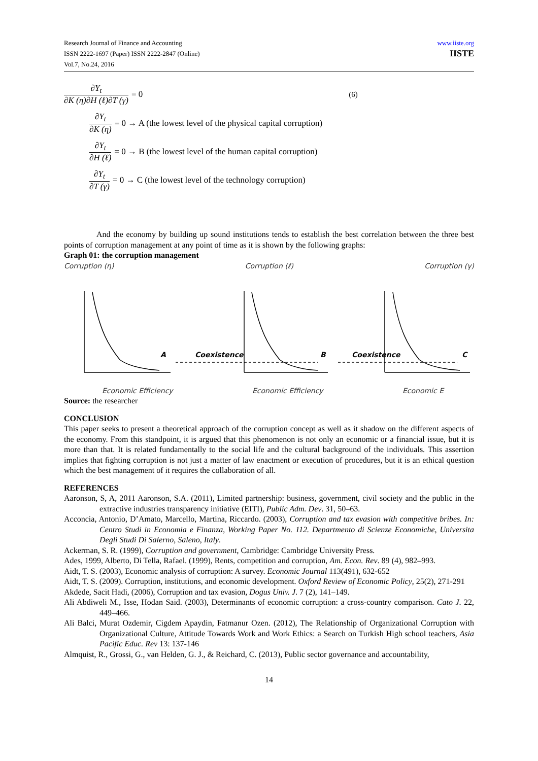Research Journal of Finance and Accounting
ISSN 2222-1697 (Paper) ISSN 2222-2847 (Online)
Vol.7, No.24, 2016
www.iiste.org
IISTE
∂Y<sub>t</sub>
∂K (η)∂H (ℓ)∂T (γ)
= 0 (6)
∂Y<sub>t</sub>
∂K (η)
= 0 → A (the lowest level of the physical capital corruption)
∂Y<sub>t</sub>
∂H (ℓ)
= 0 → B (the lowest level of the human capital corruption)
∂Y<sub>t</sub>
∂T (γ)
= 0 → C (the lowest level of the technology corruption)
And the economy by building up sound institutions tends to establish the best correlation between the three best points of corruption management at any point of time as it is shown by the following graphs:
Graph 01: the corruption management
Corruption (η) Corruption (ℓ) Corruption (γ)
A
Coexistence
B
Coexistence
C
Economic Efficiency Economic Efficiency Economic E
Source: the researcher
CONCLUSION
This paper seeks to present a theoretical approach of the corruption concept as well as it shadow on the different aspects of the economy. From this standpoint, it is argued that this phenomenon is not only an economic or a financial issue, but it is more than that. It is related fundamentally to the social life and the cultural background of the individuals. This assertion implies that fighting corruption is not just a matter of law enactment or execution of procedures, but it is an ethical question which the best management of it requires the collaboration of all.
REFERENCES
Aaronson, S, A, 2011 Aaronson, S.A. (2011), Limited partnership: business, government, civil society and the public in the extractive industries transparency initiative (EITI), Public Adm. Dev. 31, 50–63.
Acconcia, Antonio, D’Amato, Marcello, Martina, Riccardo. (2003), Corruption and tax evasion with competitive bribes. In: Centro Studi in Economia e Finanza, Working Paper No. 112. Departmento di Scienze Economiche, Universita Degli Studi Di Salerno, Saleno, Italy.
Ackerman, S. R. (1999), Corruption and government, Cambridge: Cambridge University Press.
Ades, 1999, Alberto, Di Tella, Rafael. (1999), Rents, competition and corruption, Am. Econ. Rev. 89 (4), 982–993.
Aidt, T. S. (2003), Economic analysis of corruption: A survey. Economic Journal 113(491), 632-652
Aidt, T. S. (2009). Corruption, institutions, and economic development. Oxford Review of Economic Policy, 25(2), 271-291
Akdede, Sacit Hadi, (2006), Corruption and tax evasion, Dogus Univ. J. 7 (2), 141–149.
Ali Abdiweli M., Isse, Hodan Said. (2003), Determinants of economic corruption: a cross-country comparison. Cato J. 22, 449–466.
Ali Balci, Murat Ozdemir, Cigdem Apaydin, Fatmanur Ozen. (2012), The Relationship of Organizational Corruption with Organizational Culture, Attitude Towards Work and Work Ethics: a Search on Turkish High school teachers, Asia Pacific Educ. Rev 13: 137-146
Almquist, R., Grossi, G., van Helden, G. J., & Reichard, C. (2013), Public sector governance and accountability,
14